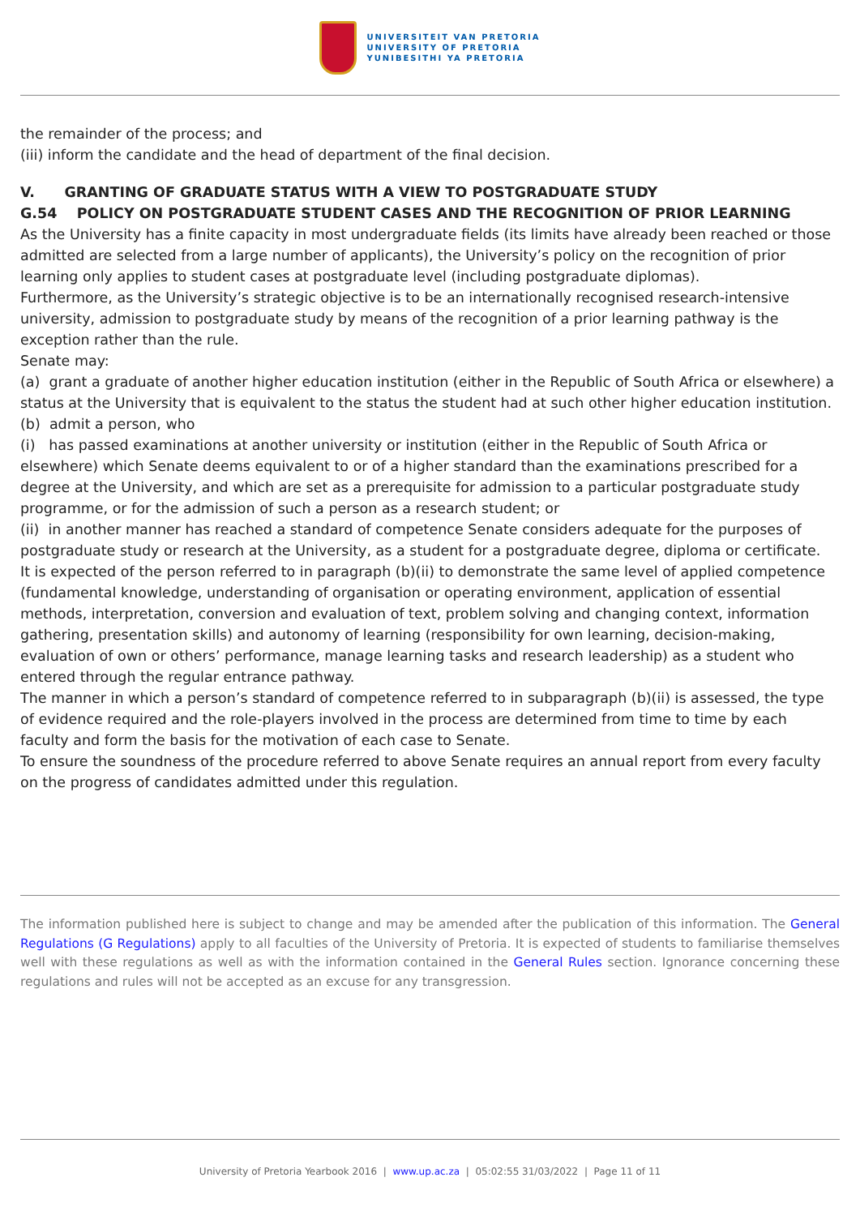UNIVERSITEIT VAN PRETORIA
UNIVERSITY OF PRETORIA
YUNIBESITHI YA PRETORIA
the remainder of the process; and
(iii) inform the candidate and the head of department of the final decision.
V. GRANTING OF GRADUATE STATUS WITH A VIEW TO POSTGRADUATE STUDY
G.54 POLICY ON POSTGRADUATE STUDENT CASES AND THE RECOGNITION OF PRIOR LEARNING
As the University has a finite capacity in most undergraduate fields (its limits have already been reached or those admitted are selected from a large number of applicants), the University’s policy on the recognition of prior learning only applies to student cases at postgraduate level (including postgraduate diplomas).
Furthermore, as the University’s strategic objective is to be an internationally recognised research-intensive university, admission to postgraduate study by means of the recognition of a prior learning pathway is the exception rather than the rule.
Senate may:
(a) grant a graduate of another higher education institution (either in the Republic of South Africa or elsewhere) a status at the University that is equivalent to the status the student had at such other higher education institution.
(b) admit a person, who
(i) has passed examinations at another university or institution (either in the Republic of South Africa or elsewhere) which Senate deems equivalent to or of a higher standard than the examinations prescribed for a degree at the University, and which are set as a prerequisite for admission to a particular postgraduate study programme, or for the admission of such a person as a research student; or
(ii) in another manner has reached a standard of competence Senate considers adequate for the purposes of postgraduate study or research at the University, as a student for a postgraduate degree, diploma or certificate.
It is expected of the person referred to in paragraph (b)(ii) to demonstrate the same level of applied competence (fundamental knowledge, understanding of organisation or operating environment, application of essential methods, interpretation, conversion and evaluation of text, problem solving and changing context, information gathering, presentation skills) and autonomy of learning (responsibility for own learning, decision-making, evaluation of own or others’ performance, manage learning tasks and research leadership) as a student who entered through the regular entrance pathway.
The manner in which a person’s standard of competence referred to in subparagraph (b)(ii) is assessed, the type of evidence required and the role-players involved in the process are determined from time to time by each faculty and form the basis for the motivation of each case to Senate.
To ensure the soundness of the procedure referred to above Senate requires an annual report from every faculty on the progress of candidates admitted under this regulation.
The information published here is subject to change and may be amended after the publication of this information. The General Regulations (G Regulations) apply to all faculties of the University of Pretoria. It is expected of students to familiarise themselves well with these regulations as well as with the information contained in the General Rules section. Ignorance concerning these regulations and rules will not be accepted as an excuse for any transgression.
University of Pretoria Yearbook 2016 | www.up.ac.za | 05:02:55 31/03/2022 | Page 11 of 11